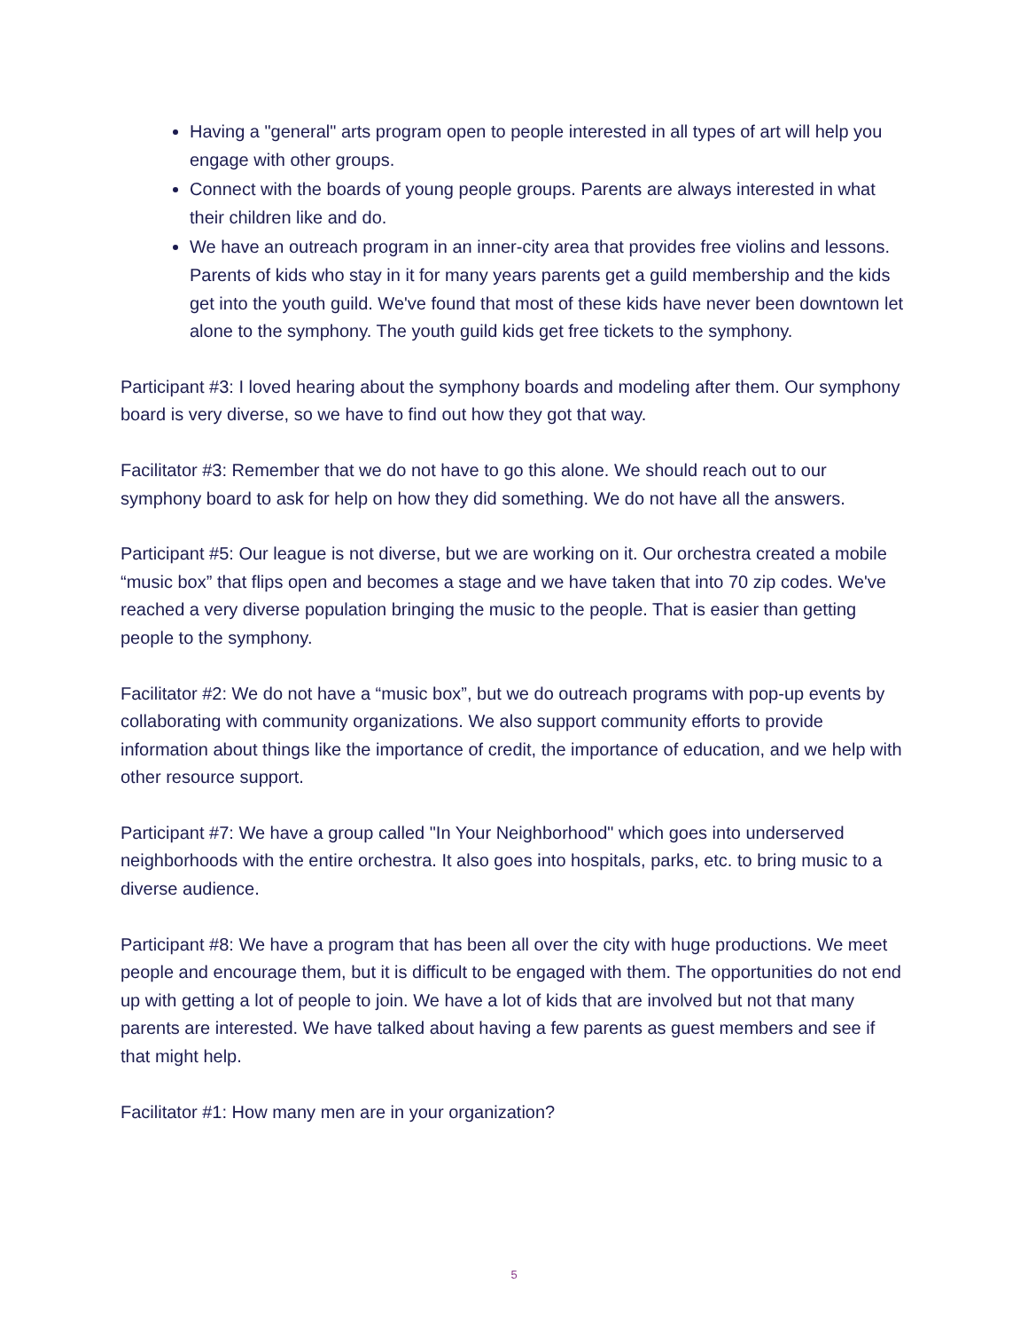Having a "general" arts program open to people interested in all types of art will help you engage with other groups.
Connect with the boards of young people groups. Parents are always interested in what their children like and do.
We have an outreach program in an inner-city area that provides free violins and lessons. Parents of kids who stay in it for many years parents get a guild membership and the kids get into the youth guild. We've found that most of these kids have never been downtown let alone to the symphony. The youth guild kids get free tickets to the symphony.
Participant #3: I loved hearing about the symphony boards and modeling after them. Our symphony board is very diverse, so we have to find out how they got that way.
Facilitator #3: Remember that we do not have to go this alone. We should reach out to our symphony board to ask for help on how they did something. We do not have all the answers.
Participant #5: Our league is not diverse, but we are working on it. Our orchestra created a mobile “music box” that flips open and becomes a stage and we have taken that into 70 zip codes. We've reached a very diverse population bringing the music to the people. That is easier than getting people to the symphony.
Facilitator #2: We do not have a “music box”, but we do outreach programs with pop-up events by collaborating with community organizations. We also support community efforts to provide information about things like the importance of credit, the importance of education, and we help with other resource support.
Participant #7: We have a group called "In Your Neighborhood" which goes into underserved neighborhoods with the entire orchestra. It also goes into hospitals, parks, etc. to bring music to a diverse audience.
Participant #8: We have a program that has been all over the city with huge productions. We meet people and encourage them, but it is difficult to be engaged with them. The opportunities do not end up with getting a lot of people to join. We have a lot of kids that are involved but not that many parents are interested. We have talked about having a few parents as guest members and see if that might help.
Facilitator #1: How many men are in your organization?
5